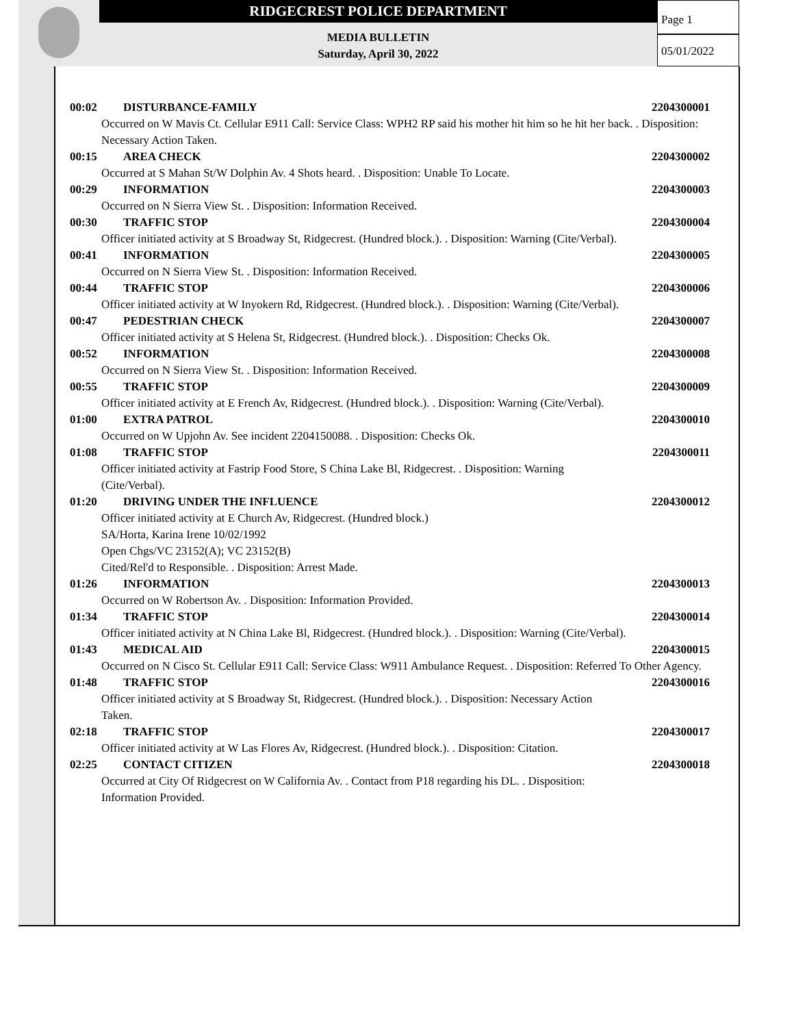RIDGECREST POLICE DEPARTMENT
MEDIA BULLETIN
Saturday, April 30, 2022
Page 1
05/01/2022
00:02 DISTURBANCE-FAMILY 2204300001
Occurred on W Mavis Ct. Cellular E911 Call: Service Class: WPH2 RP said his mother hit him so he hit her back. . Disposition: Necessary Action Taken.
00:15 AREA CHECK 2204300002
Occurred at S Mahan St/W Dolphin Av. 4 Shots heard. . Disposition: Unable To Locate.
00:29 INFORMATION 2204300003
Occurred on N Sierra View St. . Disposition: Information Received.
00:30 TRAFFIC STOP 2204300004
Officer initiated activity at S Broadway St, Ridgecrest. (Hundred block.). . Disposition: Warning (Cite/Verbal).
00:41 INFORMATION 2204300005
Occurred on N Sierra View St. . Disposition: Information Received.
00:44 TRAFFIC STOP 2204300006
Officer initiated activity at W Inyokern Rd, Ridgecrest. (Hundred block.). . Disposition: Warning (Cite/Verbal).
00:47 PEDESTRIAN CHECK 2204300007
Officer initiated activity at S Helena St, Ridgecrest. (Hundred block.). . Disposition: Checks Ok.
00:52 INFORMATION 2204300008
Occurred on N Sierra View St. . Disposition: Information Received.
00:55 TRAFFIC STOP 2204300009
Officer initiated activity at E French Av, Ridgecrest. (Hundred block.). . Disposition: Warning (Cite/Verbal).
01:00 EXTRA PATROL 2204300010
Occurred on W Upjohn Av. See incident 2204150088. . Disposition: Checks Ok.
01:08 TRAFFIC STOP 2204300011
Officer initiated activity at Fastrip Food Store, S China Lake Bl, Ridgecrest. . Disposition: Warning
(Cite/Verbal).
01:20 DRIVING UNDER THE INFLUENCE 2204300012
Officer initiated activity at E Church Av, Ridgecrest. (Hundred block.)
SA/Horta, Karina Irene 10/02/1992
Open Chgs/VC 23152(A); VC 23152(B)
Cited/Rel'd to Responsible. . Disposition: Arrest Made.
01:26 INFORMATION 2204300013
Occurred on W Robertson Av. . Disposition: Information Provided.
01:34 TRAFFIC STOP 2204300014
Officer initiated activity at N China Lake Bl, Ridgecrest. (Hundred block.). . Disposition: Warning (Cite/Verbal).
01:43 MEDICAL AID 2204300015
Occurred on N Cisco St. Cellular E911 Call: Service Class: W911 Ambulance Request. . Disposition: Referred To Other Agency.
01:48 TRAFFIC STOP 2204300016
Officer initiated activity at S Broadway St, Ridgecrest. (Hundred block.). . Disposition: Necessary Action
Taken.
02:18 TRAFFIC STOP 2204300017
Officer initiated activity at W Las Flores Av, Ridgecrest. (Hundred block.). . Disposition: Citation.
02:25 CONTACT CITIZEN 2204300018
Occurred at City Of Ridgecrest on W California Av. . Contact from P18 regarding his DL. . Disposition:
Information Provided.